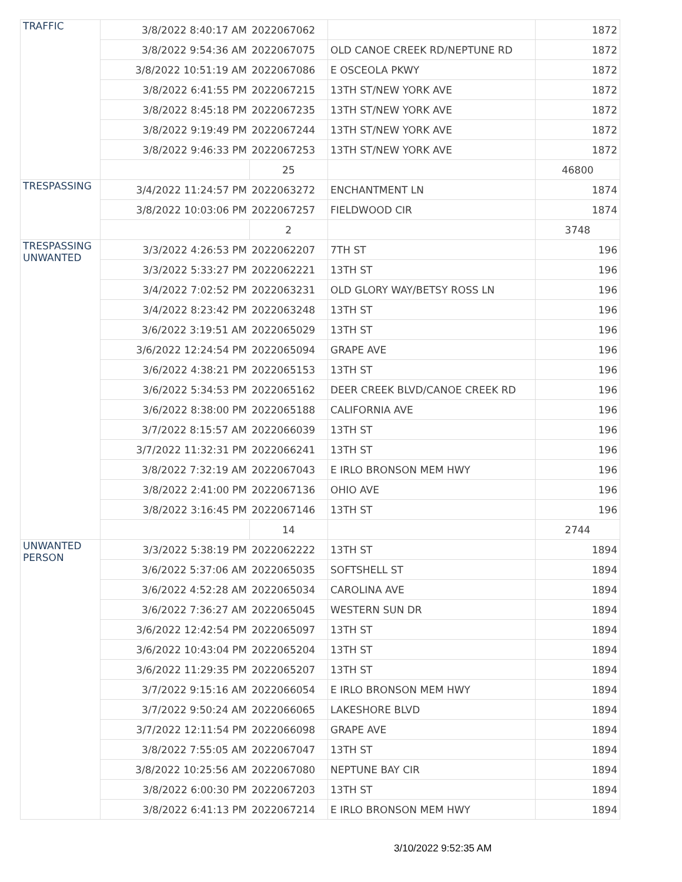| TRAFFIC | 3/8/2022 8:40:17 AM | 2022067062 | | 1872 |
| | 3/8/2022 9:54:36 AM | 2022067075 | OLD CANOE CREEK RD/NEPTUNE RD | 1872 |
| | 3/8/2022 10:51:19 AM | 2022067086 | E OSCEOLA PKWY | 1872 |
| | 3/8/2022 6:41:55 PM | 2022067215 | 13TH ST/NEW YORK AVE | 1872 |
| | 3/8/2022 8:45:18 PM | 2022067235 | 13TH ST/NEW YORK AVE | 1872 |
| | 3/8/2022 9:19:49 PM | 2022067244 | 13TH ST/NEW YORK AVE | 1872 |
| | 3/8/2022 9:46:33 PM | 2022067253 | 13TH ST/NEW YORK AVE | 1872 |
| | | 25 | | 46800 |
| TRESPASSING | 3/4/2022 11:24:57 PM | 2022063272 | ENCHANTMENT LN | 1874 |
| | 3/8/2022 10:03:06 PM | 2022067257 | FIELDWOOD CIR | 1874 |
| | | 2 | | 3748 |
| TRESPASSING UNWANTED | 3/3/2022 4:26:53 PM | 2022062207 | 7TH ST | 196 |
| | 3/3/2022 5:33:27 PM | 2022062221 | 13TH ST | 196 |
| | 3/4/2022 7:02:52 PM | 2022063231 | OLD GLORY WAY/BETSY ROSS LN | 196 |
| | 3/4/2022 8:23:42 PM | 2022063248 | 13TH ST | 196 |
| | 3/6/2022 3:19:51 AM | 2022065029 | 13TH ST | 196 |
| | 3/6/2022 12:24:54 PM | 2022065094 | GRAPE AVE | 196 |
| | 3/6/2022 4:38:21 PM | 2022065153 | 13TH ST | 196 |
| | 3/6/2022 5:34:53 PM | 2022065162 | DEER CREEK BLVD/CANOE CREEK RD | 196 |
| | 3/6/2022 8:38:00 PM | 2022065188 | CALIFORNIA AVE | 196 |
| | 3/7/2022 8:15:57 AM | 2022066039 | 13TH ST | 196 |
| | 3/7/2022 11:32:31 PM | 2022066241 | 13TH ST | 196 |
| | 3/8/2022 7:32:19 AM | 2022067043 | E IRLO BRONSON MEM HWY | 196 |
| | 3/8/2022 2:41:00 PM | 2022067136 | OHIO AVE | 196 |
| | 3/8/2022 3:16:45 PM | 2022067146 | 13TH ST | 196 |
| | | 14 | | 2744 |
| UNWANTED PERSON | 3/3/2022 5:38:19 PM | 2022062222 | 13TH ST | 1894 |
| | 3/6/2022 5:37:06 AM | 2022065035 | SOFTSHELL ST | 1894 |
| | 3/6/2022 4:52:28 AM | 2022065034 | CAROLINA AVE | 1894 |
| | 3/6/2022 7:36:27 AM | 2022065045 | WESTERN SUN DR | 1894 |
| | 3/6/2022 12:42:54 PM | 2022065097 | 13TH ST | 1894 |
| | 3/6/2022 10:43:04 PM | 2022065204 | 13TH ST | 1894 |
| | 3/6/2022 11:29:35 PM | 2022065207 | 13TH ST | 1894 |
| | 3/7/2022 9:15:16 AM | 2022066054 | E IRLO BRONSON MEM HWY | 1894 |
| | 3/7/2022 9:50:24 AM | 2022066065 | LAKESHORE BLVD | 1894 |
| | 3/7/2022 12:11:54 PM | 2022066098 | GRAPE AVE | 1894 |
| | 3/8/2022 7:55:05 AM | 2022067047 | 13TH ST | 1894 |
| | 3/8/2022 10:25:56 AM | 2022067080 | NEPTUNE BAY CIR | 1894 |
| | 3/8/2022 6:00:30 PM | 2022067203 | 13TH ST | 1894 |
| | 3/8/2022 6:41:13 PM | 2022067214 | E IRLO BRONSON MEM HWY | 1894 |
3/10/2022 9:52:35 AM